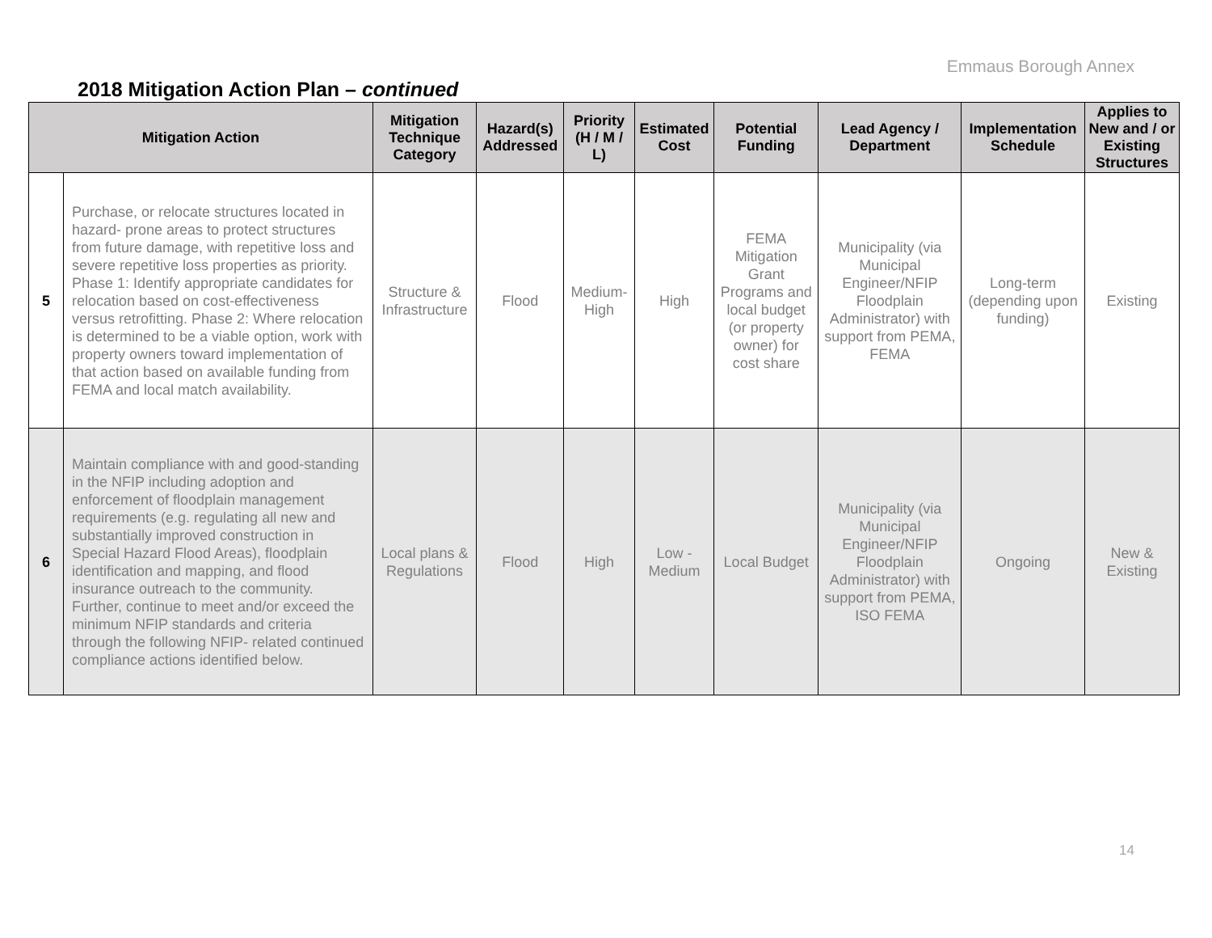Emmaus Borough Annex
2018 Mitigation Action Plan – continued
| Mitigation Action | | Mitigation Technique Category | Hazard(s) Addressed | Priority (H / M / L) | Estimated Cost | Potential Funding | Lead Agency / Department | Implementation Schedule | Applies to New and / or Existing Structures |
| --- | --- | --- | --- | --- | --- | --- | --- | --- | --- |
| 5 | Purchase, or relocate structures located in hazard- prone areas to protect structures from future damage, with repetitive loss and severe repetitive loss properties as priority. Phase 1: Identify appropriate candidates for relocation based on cost-effectiveness versus retrofitting. Phase 2: Where relocation is determined to be a viable option, work with property owners toward implementation of that action based on available funding from FEMA and local match availability. | Structure & Infrastructure | Flood | Medium-High | High | FEMA Mitigation Grant Programs and local budget (or property owner) for cost share | Municipality (via Municipal Engineer/NFIP Floodplain Administrator) with support from PEMA, FEMA | Long-term (depending upon funding) | Existing |
| 6 | Maintain compliance with and good-standing in the NFIP including adoption and enforcement of floodplain management requirements (e.g. regulating all new and substantially improved construction in Special Hazard Flood Areas), floodplain identification and mapping, and flood insurance outreach to the community. Further, continue to meet and/or exceed the minimum NFIP standards and criteria through the following NFIP- related continued compliance actions identified below. | Local plans & Regulations | Flood | High | Low - Medium | Local Budget | Municipality (via Municipal Engineer/NFIP Floodplain Administrator) with support from PEMA, ISO FEMA | Ongoing | New & Existing |
14